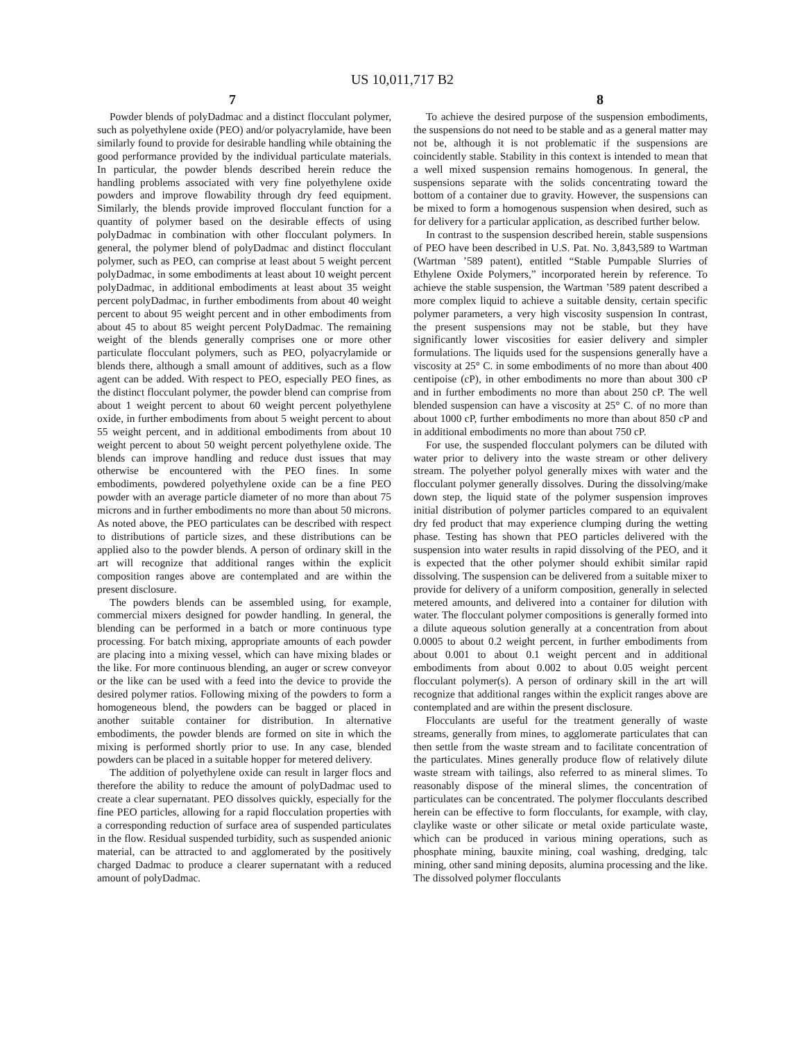US 10,011,717 B2
7 8
Powder blends of polyDadmac and a distinct flocculant polymer, such as polyethylene oxide (PEO) and/or polyacrylamide, have been similarly found to provide for desirable handling while obtaining the good performance provided by the individual particulate materials. In particular, the powder blends described herein reduce the handling problems associated with very fine polyethylene oxide powders and improve flowability through dry feed equipment. Similarly, the blends provide improved flocculant function for a quantity of polymer based on the desirable effects of using polyDadmac in combination with other flocculant polymers. In general, the polymer blend of polyDadmac and distinct flocculant polymer, such as PEO, can comprise at least about 5 weight percent polyDadmac, in some embodiments at least about 10 weight percent polyDadmac, in additional embodiments at least about 35 weight percent polyDadmac, in further embodiments from about 40 weight percent to about 95 weight percent and in other embodiments from about 45 to about 85 weight percent PolyDadmac. The remaining weight of the blends generally comprises one or more other particulate flocculant polymers, such as PEO, polyacrylamide or blends there, although a small amount of additives, such as a flow agent can be added. With respect to PEO, especially PEO fines, as the distinct flocculant polymer, the powder blend can comprise from about 1 weight percent to about 60 weight percent polyethylene oxide, in further embodiments from about 5 weight percent to about 55 weight percent, and in additional embodiments from about 10 weight percent to about 50 weight percent polyethylene oxide. The blends can improve handling and reduce dust issues that may otherwise be encountered with the PEO fines. In some embodiments, powdered polyethylene oxide can be a fine PEO powder with an average particle diameter of no more than about 75 microns and in further embodiments no more than about 50 microns. As noted above, the PEO particulates can be described with respect to distributions of particle sizes, and these distributions can be applied also to the powder blends. A person of ordinary skill in the art will recognize that additional ranges within the explicit composition ranges above are contemplated and are within the present disclosure.
The powders blends can be assembled using, for example, commercial mixers designed for powder handling. In general, the blending can be performed in a batch or more continuous type processing. For batch mixing, appropriate amounts of each powder are placing into a mixing vessel, which can have mixing blades or the like. For more continuous blending, an auger or screw conveyor or the like can be used with a feed into the device to provide the desired polymer ratios. Following mixing of the powders to form a homogeneous blend, the powders can be bagged or placed in another suitable container for distribution. In alternative embodiments, the powder blends are formed on site in which the mixing is performed shortly prior to use. In any case, blended powders can be placed in a suitable hopper for metered delivery.
The addition of polyethylene oxide can result in larger flocs and therefore the ability to reduce the amount of polyDadmac used to create a clear supernatant. PEO dissolves quickly, especially for the fine PEO particles, allowing for a rapid flocculation properties with a corresponding reduction of surface area of suspended particulates in the flow. Residual suspended turbidity, such as suspended anionic material, can be attracted to and agglomerated by the positively charged Dadmac to produce a clearer supernatant with a reduced amount of polyDadmac.
To achieve the desired purpose of the suspension embodiments, the suspensions do not need to be stable and as a general matter may not be, although it is not problematic if the suspensions are coincidently stable. Stability in this context is intended to mean that a well mixed suspension remains homogenous. In general, the suspensions separate with the solids concentrating toward the bottom of a container due to gravity. However, the suspensions can be mixed to form a homogenous suspension when desired, such as for delivery for a particular application, as described further below.
In contrast to the suspension described herein, stable suspensions of PEO have been described in U.S. Pat. No. 3,843,589 to Wartman (Wartman ’589 patent), entitled “Stable Pumpable Slurries of Ethylene Oxide Polymers,” incorporated herein by reference. To achieve the stable suspension, the Wartman ’589 patent described a more complex liquid to achieve a suitable density, certain specific polymer parameters, a very high viscosity suspension In contrast, the present suspensions may not be stable, but they have significantly lower viscosities for easier delivery and simpler formulations. The liquids used for the suspensions generally have a viscosity at 25° C. in some embodiments of no more than about 400 centipoise (cP), in other embodiments no more than about 300 cP and in further embodiments no more than about 250 cP. The well blended suspension can have a viscosity at 25° C. of no more than about 1000 cP, further embodiments no more than about 850 cP and in additional embodiments no more than about 750 cP.
For use, the suspended flocculant polymers can be diluted with water prior to delivery into the waste stream or other delivery stream. The polyether polyol generally mixes with water and the flocculant polymer generally dissolves. During the dissolving/make down step, the liquid state of the polymer suspension improves initial distribution of polymer particles compared to an equivalent dry fed product that may experience clumping during the wetting phase. Testing has shown that PEO particles delivered with the suspension into water results in rapid dissolving of the PEO, and it is expected that the other polymer should exhibit similar rapid dissolving. The suspension can be delivered from a suitable mixer to provide for delivery of a uniform composition, generally in selected metered amounts, and delivered into a container for dilution with water. The flocculant polymer compositions is generally formed into a dilute aqueous solution generally at a concentration from about 0.0005 to about 0.2 weight percent, in further embodiments from about 0.001 to about 0.1 weight percent and in additional embodiments from about 0.002 to about 0.05 weight percent flocculant polymer(s). A person of ordinary skill in the art will recognize that additional ranges within the explicit ranges above are contemplated and are within the present disclosure.
Flocculants are useful for the treatment generally of waste streams, generally from mines, to agglomerate particulates that can then settle from the waste stream and to facilitate concentration of the particulates. Mines generally produce flow of relatively dilute waste stream with tailings, also referred to as mineral slimes. To reasonably dispose of the mineral slimes, the concentration of particulates can be concentrated. The polymer flocculants described herein can be effective to form flocculants, for example, with clay, claylike waste or other silicate or metal oxide particulate waste, which can be produced in various mining operations, such as phosphate mining, bauxite mining, coal washing, dredging, talc mining, other sand mining deposits, alumina processing and the like. The dissolved polymer flocculants